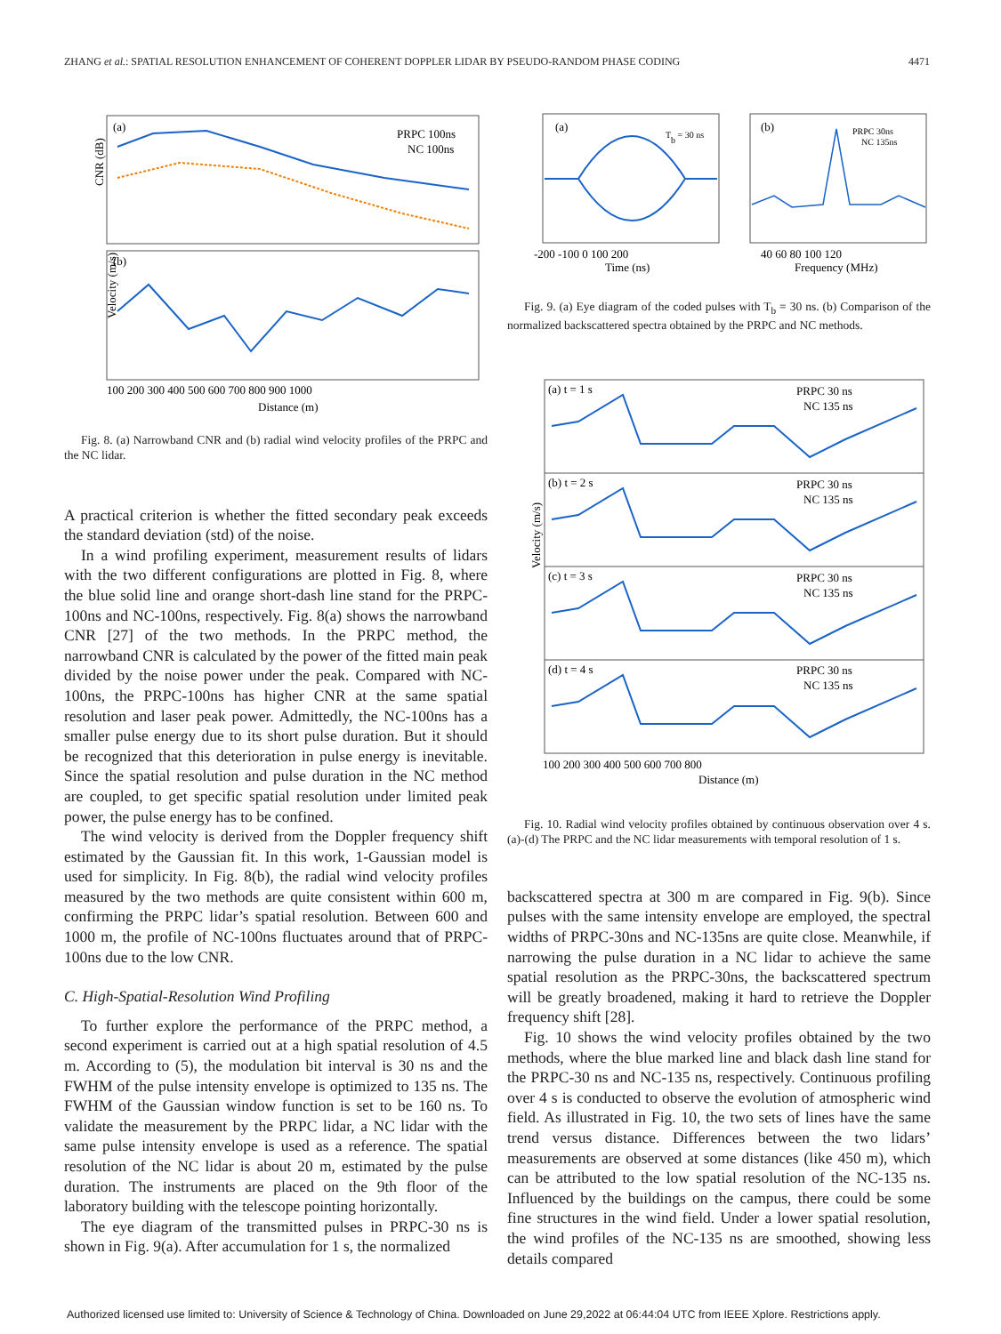ZHANG et al.: SPATIAL RESOLUTION ENHANCEMENT OF COHERENT DOPPLER LIDAR BY PSEUDO-RANDOM PHASE CODING 4471
(a)
(b)
PRPC 100ns
NC 100ns
CNR (dB)
Velocity (m/s)
100 200 300 400 500 600 700 800 900 1000
Distance (m)
Fig. 8. (a) Narrowband CNR and (b) radial wind velocity profiles of the PRPC and the NC lidar.
A practical criterion is whether the fitted secondary peak exceeds the standard deviation (std) of the noise.
In a wind profiling experiment, measurement results of lidars with the two different configurations are plotted in Fig. 8, where the blue solid line and orange short-dash line stand for the PRPC-100ns and NC-100ns, respectively. Fig. 8(a) shows the narrowband CNR [27] of the two methods. In the PRPC method, the narrowband CNR is calculated by the power of the fitted main peak divided by the noise power under the peak. Compared with NC-100ns, the PRPC-100ns has higher CNR at the same spatial resolution and laser peak power. Admittedly, the NC-100ns has a smaller pulse energy due to its short pulse duration. But it should be recognized that this deterioration in pulse energy is inevitable. Since the spatial resolution and pulse duration in the NC method are coupled, to get specific spatial resolution under limited peak power, the pulse energy has to be confined.
The wind velocity is derived from the Doppler frequency shift estimated by the Gaussian fit. In this work, 1-Gaussian model is used for simplicity. In Fig. 8(b), the radial wind velocity profiles measured by the two methods are quite consistent within 600 m, confirming the PRPC lidar’s spatial resolution. Between 600 and 1000 m, the profile of NC-100ns fluctuates around that of PRPC-100ns due to the low CNR.
C. High-Spatial-Resolution Wind Profiling
To further explore the performance of the PRPC method, a second experiment is carried out at a high spatial resolution of 4.5 m. According to (5), the modulation bit interval is 30 ns and the FWHM of the pulse intensity envelope is optimized to 135 ns. The FWHM of the Gaussian window function is set to be 160 ns. To validate the measurement by the PRPC lidar, a NC lidar with the same pulse intensity envelope is used as a reference. The spatial resolution of the NC lidar is about 20 m, estimated by the pulse duration. The instruments are placed on the 9th floor of the laboratory building with the telescope pointing horizontally.
The eye diagram of the transmitted pulses in PRPC-30 ns is shown in Fig. 9(a). After accumulation for 1 s, the normalized
(a)
Tb = 30 ns
(b)
PRPC 30ns
NC 135ns
-200 -100 0 100 200
Time (ns)
40 60 80 100 120
Frequency (MHz)
Fig. 9. (a) Eye diagram of the coded pulses with T<sub>b</sub> = 30 ns. (b) Comparison of the normalized backscattered spectra obtained by the PRPC and NC methods.
(a) t = 1 s
(b) t = 2 s
(c) t = 3 s
(d) t = 4 s
PRPC 30 ns
NC 135 ns
PRPC 30 ns
NC 135 ns
PRPC 30 ns
NC 135 ns
PRPC 30 ns
NC 135 ns
Velocity (m/s)
100 200 300 400 500 600 700 800
Distance (m)
Fig. 10. Radial wind velocity profiles obtained by continuous observation over 4 s. (a)-(d) The PRPC and the NC lidar measurements with temporal resolution of 1 s.
backscattered spectra at 300 m are compared in Fig. 9(b). Since pulses with the same intensity envelope are employed, the spectral widths of PRPC-30ns and NC-135ns are quite close. Meanwhile, if narrowing the pulse duration in a NC lidar to achieve the same spatial resolution as the PRPC-30ns, the backscattered spectrum will be greatly broadened, making it hard to retrieve the Doppler frequency shift [28].
Fig. 10 shows the wind velocity profiles obtained by the two methods, where the blue marked line and black dash line stand for the PRPC-30 ns and NC-135 ns, respectively. Continuous profiling over 4 s is conducted to observe the evolution of atmospheric wind field. As illustrated in Fig. 10, the two sets of lines have the same trend versus distance. Differences between the two lidars’ measurements are observed at some distances (like 450 m), which can be attributed to the low spatial resolution of the NC-135 ns. Influenced by the buildings on the campus, there could be some fine structures in the wind field. Under a lower spatial resolution, the wind profiles of the NC-135 ns are smoothed, showing less details compared
Authorized licensed use limited to: University of Science & Technology of China. Downloaded on June 29,2022 at 06:44:04 UTC from IEEE Xplore. Restrictions apply.